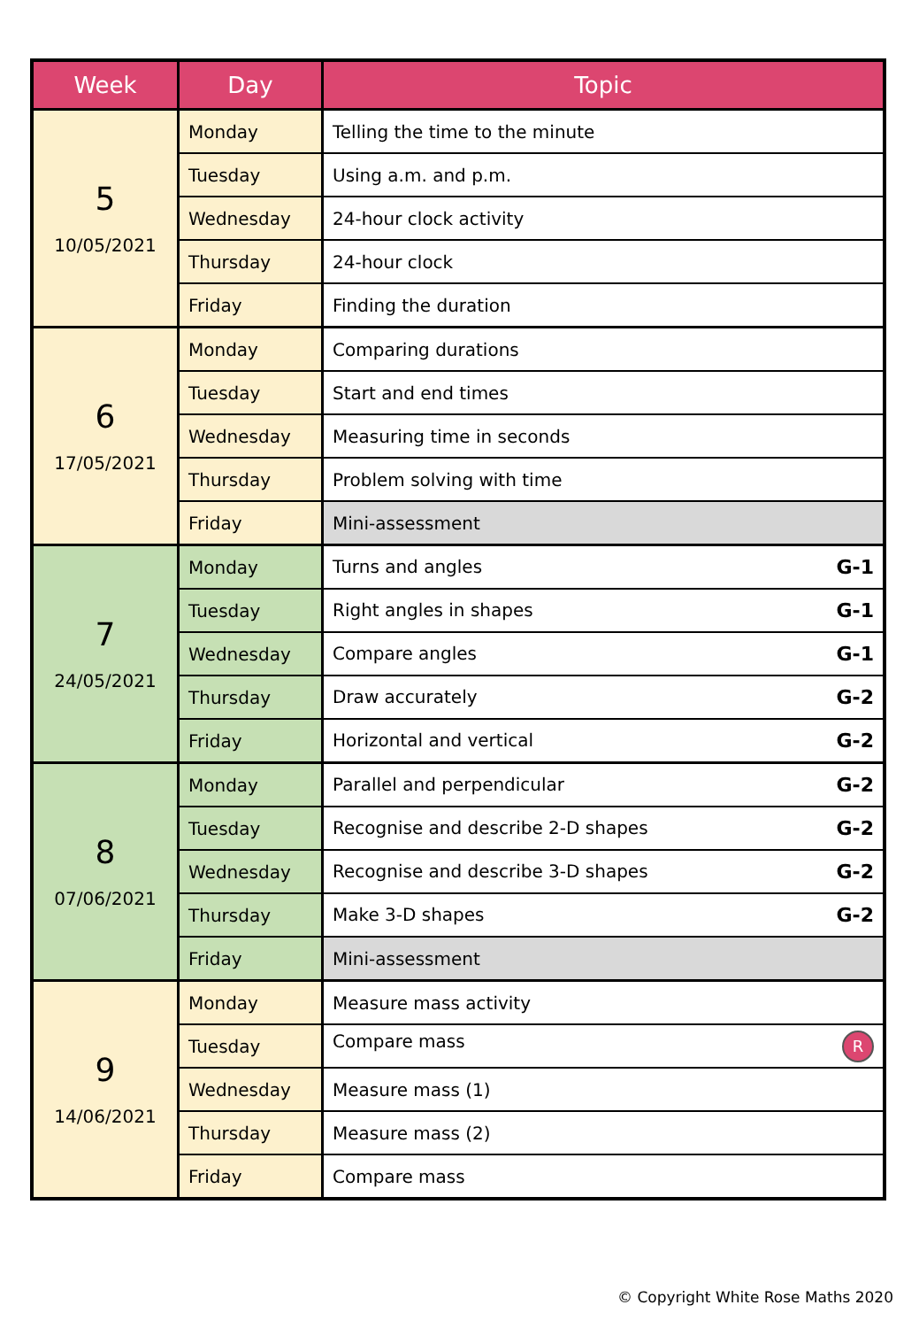| Week | Day | Topic |
| --- | --- | --- |
| 5 10/05/2021 | Monday | Telling the time to the minute |
| | Tuesday | Using a.m. and p.m. |
| | Wednesday | 24-hour clock activity |
| | Thursday | 24-hour clock |
| | Friday | Finding the duration |
| 6 17/05/2021 | Monday | Comparing durations |
| | Tuesday | Start and end times |
| | Wednesday | Measuring time in seconds |
| | Thursday | Problem solving with time |
| | Friday | Mini-assessment |
| 7 24/05/2021 | Monday | Turns and angles G-1 |
| | Tuesday | Right angles in shapes G-1 |
| | Wednesday | Compare angles G-1 |
| | Thursday | Draw accurately G-2 |
| | Friday | Horizontal and vertical G-2 |
| 8 07/06/2021 | Monday | Parallel and perpendicular G-2 |
| | Tuesday | Recognise and describe 2-D shapes G-2 |
| | Wednesday | Recognise and describe 3-D shapes G-2 |
| | Thursday | Make 3-D shapes G-2 |
| | Friday | Mini-assessment |
| 9 14/06/2021 | Monday | Measure mass activity |
| | Tuesday | Compare mass R |
| | Wednesday | Measure mass (1) |
| | Thursday | Measure mass (2) |
| | Friday | Compare mass |
© Copyright White Rose Maths 2020